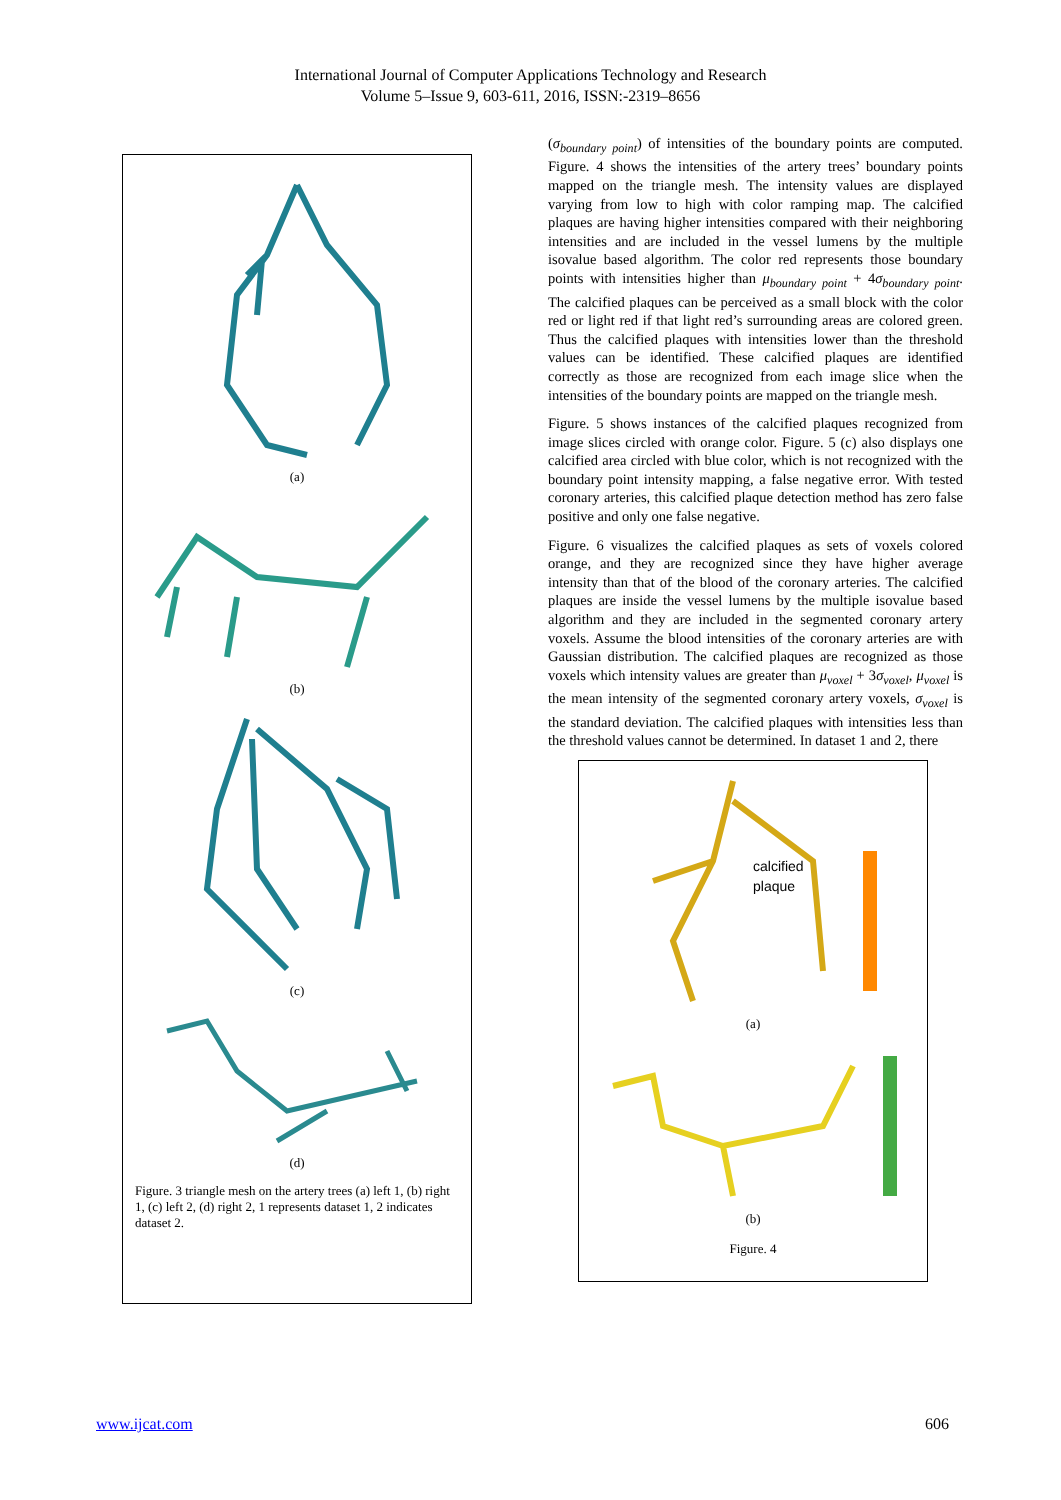International Journal of Computer Applications Technology and Research
Volume 5–Issue 9, 603-611, 2016, ISSN:-2319–8656
(a)
(b)
(c)
(d)
Figure. 3 triangle mesh on the artery trees (a) left 1, (b) right 1, (c) left 2, (d) right 2, 1 represents dataset 1, 2 indicates dataset 2.
(σ<sub>boundary point</sub>) of intensities of the boundary points are computed. Figure. 4 shows the intensities of the artery trees’ boundary points mapped on the triangle mesh. The intensity values are displayed varying from low to high with color ramping map. The calcified plaques are having higher intensities compared with their neighboring intensities and are included in the vessel lumens by the multiple isovalue based algorithm. The color red represents those boundary points with intensities higher than μ<sub>boundary point</sub> + 4σ<sub>boundary point</sub>. The calcified plaques can be perceived as a small block with the color red or light red if that light red’s surrounding areas are colored green. Thus the calcified plaques with intensities lower than the threshold values can be identified. These calcified plaques are identified correctly as those are recognized from each image slice when the intensities of the boundary points are mapped on the triangle mesh.
Figure. 5 shows instances of the calcified plaques recognized from image slices circled with orange color. Figure. 5 (c) also displays one calcified area circled with blue color, which is not recognized with the boundary point intensity mapping, a false negative error. With tested coronary arteries, this calcified plaque detection method has zero false positive and only one false negative.
Figure. 6 visualizes the calcified plaques as sets of voxels colored orange, and they are recognized since they have higher average intensity than that of the blood of the coronary arteries. The calcified plaques are inside the vessel lumens by the multiple isovalue based algorithm and they are included in the segmented coronary artery voxels. Assume the blood intensities of the coronary arteries are with Gaussian distribution. The calcified plaques are recognized as those voxels which intensity values are greater than μ<sub>voxel</sub> + 3σ<sub>voxel</sub>, μ<sub>voxel</sub> is the mean intensity of the segmented coronary artery voxels, σ<sub>voxel</sub> is the standard deviation. The calcified plaques with intensities less than the threshold values cannot be determined. In dataset 1 and 2, there
calcified
plaque
(a)
(b)
Figure. 4
www.ijcat.com 606